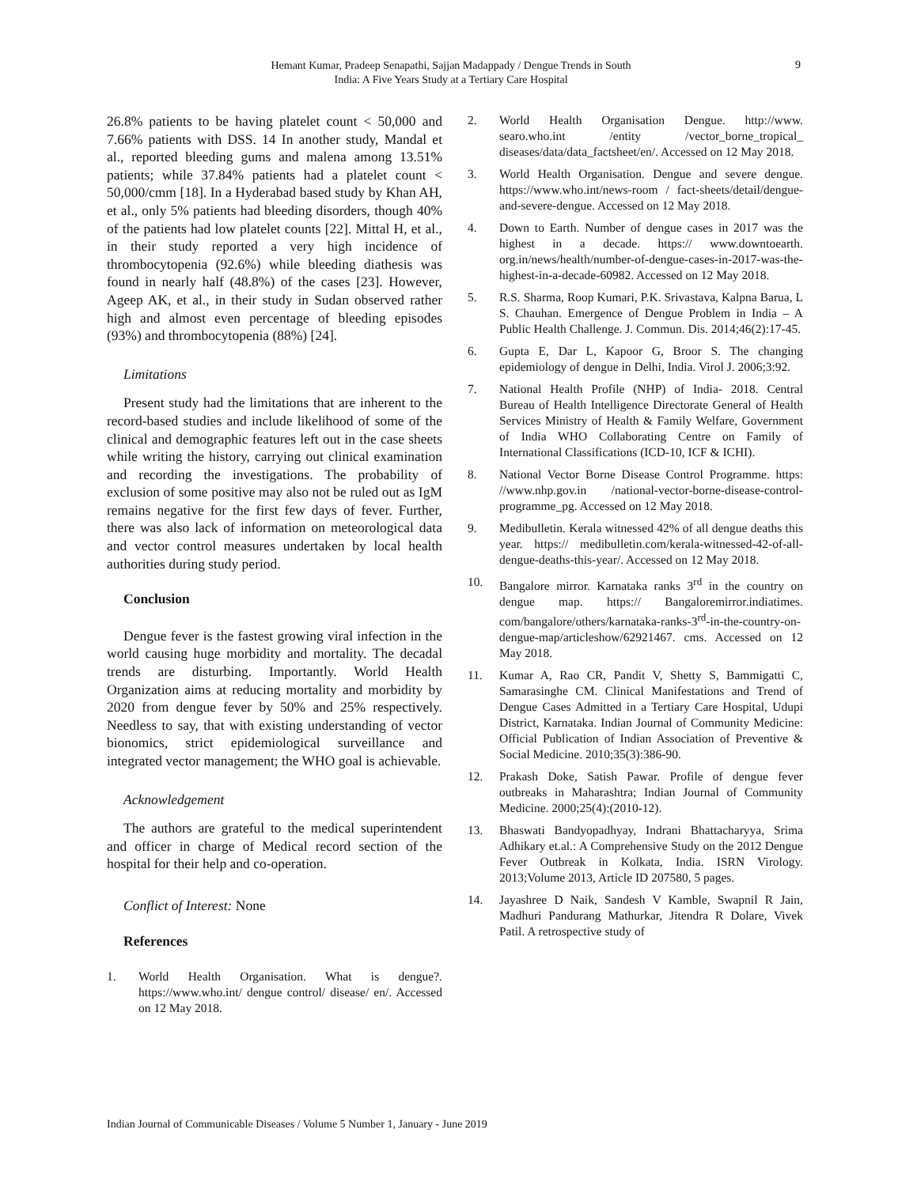Hemant Kumar, Pradeep Senapathi, Sajjan Madappady / Dengue Trends in South India: A Five Years Study at a Tertiary Care Hospital
9
26.8% patients to be having platelet count < 50,000 and 7.66% patients with DSS. 14 In another study, Mandal et al., reported bleeding gums and malena among 13.51% patients; while 37.84% patients had a platelet count < 50,000/cmm [18]. In a Hyderabad based study by Khan AH, et al., only 5% patients had bleeding disorders, though 40% of the patients had low platelet counts [22]. Mittal H, et al., in their study reported a very high incidence of thrombocytopenia (92.6%) while bleeding diathesis was found in nearly half (48.8%) of the cases [23]. However, Ageep AK, et al., in their study in Sudan observed rather high and almost even percentage of bleeding episodes (93%) and thrombocytopenia (88%) [24].
Limitations
Present study had the limitations that are inherent to the record-based studies and include likelihood of some of the clinical and demographic features left out in the case sheets while writing the history, carrying out clinical examination and recording the investigations. The probability of exclusion of some positive may also not be ruled out as IgM remains negative for the first few days of fever. Further, there was also lack of information on meteorological data and vector control measures undertaken by local health authorities during study period.
Conclusion
Dengue fever is the fastest growing viral infection in the world causing huge morbidity and mortality. The decadal trends are disturbing. Importantly. World Health Organization aims at reducing mortality and morbidity by 2020 from dengue fever by 50% and 25% respectively. Needless to say, that with existing understanding of vector bionomics, strict epidemiological surveillance and integrated vector management; the WHO goal is achievable.
Acknowledgement
The authors are grateful to the medical superintendent and officer in charge of Medical record section of the hospital for their help and co-operation.
Conflict of Interest: None
References
1. World Health Organisation. What is dengue?. https://www.who.int/ dengue control/ disease/ en/. Accessed on 12 May 2018.
2. World Health Organisation Dengue. http://www. searo.who.int /entity /vector_borne_tropical_ diseases/data/data_factsheet/en/. Accessed on 12 May 2018.
3. World Health Organisation. Dengue and severe dengue. https://www.who.int/news-room / fact-sheets/detail/dengue-and-severe-dengue. Accessed on 12 May 2018.
4. Down to Earth. Number of dengue cases in 2017 was the highest in a decade. https:// www.downtoearth. org.in/news/health/number-of-dengue-cases-in-2017-was-the-highest-in-a-decade-60982. Accessed on 12 May 2018.
5. R.S. Sharma, Roop Kumari, P.K. Srivastava, Kalpna Barua, L S. Chauhan. Emergence of Dengue Problem in India – A Public Health Challenge. J. Commun. Dis. 2014;46(2):17-45.
6. Gupta E, Dar L, Kapoor G, Broor S. The changing epidemiology of dengue in Delhi, India. Virol J. 2006;3:92.
7. National Health Profile (NHP) of India- 2018. Central Bureau of Health Intelligence Directorate General of Health Services Ministry of Health & Family Welfare, Government of India WHO Collaborating Centre on Family of International Classifications (ICD-10, ICF & ICHI).
8. National Vector Borne Disease Control Programme. https: //www.nhp.gov.in /national-vector-borne-disease-control-programme_pg. Accessed on 12 May 2018.
9. Medibulletin. Kerala witnessed 42% of all dengue deaths this year. https:// medibulletin.com/kerala-witnessed-42-of-all-dengue-deaths-this-year/. Accessed on 12 May 2018.
10. Bangalore mirror. Karnataka ranks 3<sup>rd</sup> in the country on dengue map. https:// Bangaloremirror.indiatimes. com/bangalore/others/karnataka-ranks-3<sup>rd</sup>-in-the-country-on-dengue-map/articleshow/62921467. cms. Accessed on 12 May 2018.
11. Kumar A, Rao CR, Pandit V, Shetty S, Bammigatti C, Samarasinghe CM. Clinical Manifestations and Trend of Dengue Cases Admitted in a Tertiary Care Hospital, Udupi District, Karnataka. Indian Journal of Community Medicine: Official Publication of Indian Association of Preventive & Social Medicine. 2010;35(3):386-90.
12. Prakash Doke, Satish Pawar. Profile of dengue fever outbreaks in Maharashtra; Indian Journal of Community Medicine. 2000;25(4):(2010-12).
13. Bhaswati Bandyopadhyay, Indrani Bhattacharyya, Srima Adhikary et.al.: A Comprehensive Study on the 2012 Dengue Fever Outbreak in Kolkata, India. ISRN Virology. 2013;Volume 2013, Article ID 207580, 5 pages.
14. Jayashree D Naik, Sandesh V Kamble, Swapnil R Jain, Madhuri Pandurang Mathurkar, Jitendra R Dolare, Vivek Patil. A retrospective study of
Indian Journal of Communicable Diseases / Volume 5 Number 1, January - June 2019